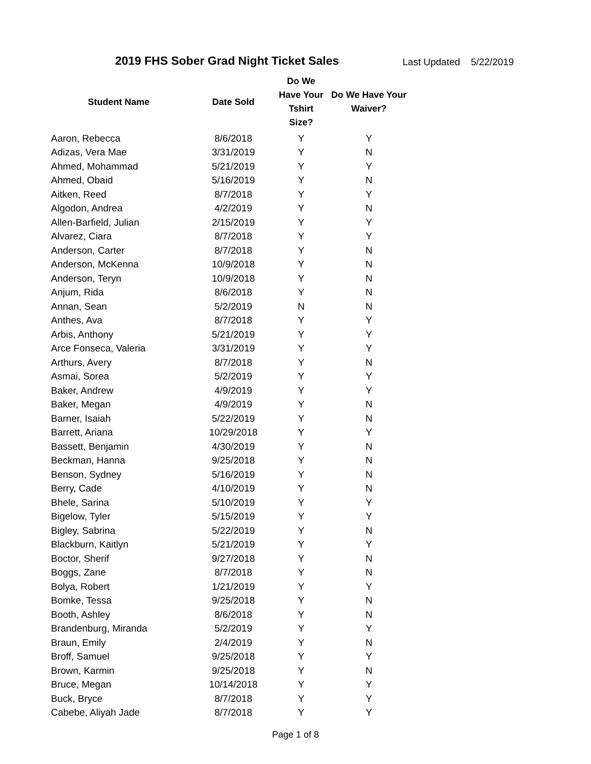2019 FHS Sober Grad Night Ticket Sales Last Updated 5/22/2019
| Student Name | Date Sold | Do We Have Your Tshirt Size? | Do We Have Your Waiver? |
| --- | --- | --- | --- |
| Aaron, Rebecca | 8/6/2018 | Y | Y |
| Adizas, Vera Mae | 3/31/2019 | Y | N |
| Ahmed, Mohammad | 5/21/2019 | Y | Y |
| Ahmed, Obaid | 5/16/2019 | Y | N |
| Aitken, Reed | 8/7/2018 | Y | Y |
| Algodon, Andrea | 4/2/2019 | Y | N |
| Allen-Barfield, Julian | 2/15/2019 | Y | Y |
| Alvarez, Ciara | 8/7/2018 | Y | Y |
| Anderson, Carter | 8/7/2018 | Y | N |
| Anderson, McKenna | 10/9/2018 | Y | N |
| Anderson, Teryn | 10/9/2018 | Y | N |
| Anjum, Rida | 8/6/2018 | Y | N |
| Annan, Sean | 5/2/2019 | N | N |
| Anthes, Ava | 8/7/2018 | Y | Y |
| Arbis, Anthony | 5/21/2019 | Y | Y |
| Arce Fonseca, Valeria | 3/31/2019 | Y | Y |
| Arthurs, Avery | 8/7/2018 | Y | N |
| Asmai, Sorea | 5/2/2019 | Y | Y |
| Baker, Andrew | 4/9/2019 | Y | Y |
| Baker, Megan | 4/9/2019 | Y | N |
| Barner, Isaiah | 5/22/2019 | Y | N |
| Barrett, Ariana | 10/29/2018 | Y | Y |
| Bassett, Benjamin | 4/30/2019 | Y | N |
| Beckman, Hanna | 9/25/2018 | Y | N |
| Benson, Sydney | 5/16/2019 | Y | N |
| Berry, Cade | 4/10/2019 | Y | N |
| Bhele, Sarina | 5/10/2019 | Y | Y |
| Bigelow, Tyler | 5/15/2019 | Y | Y |
| Bigley, Sabrina | 5/22/2019 | Y | N |
| Blackburn, Kaitlyn | 5/21/2019 | Y | Y |
| Boctor, Sherif | 9/27/2018 | Y | N |
| Boggs, Zane | 8/7/2018 | Y | N |
| Bolya, Robert | 1/21/2019 | Y | Y |
| Bomke, Tessa | 9/25/2018 | Y | N |
| Booth, Ashley | 8/6/2018 | Y | N |
| Brandenburg, Miranda | 5/2/2019 | Y | Y |
| Braun, Emily | 2/4/2019 | Y | N |
| Broff, Samuel | 9/25/2018 | Y | Y |
| Brown, Karmin | 9/25/2018 | Y | N |
| Bruce, Megan | 10/14/2018 | Y | Y |
| Buck, Bryce | 8/7/2018 | Y | Y |
| Cabebe, Aliyah Jade | 8/7/2018 | Y | Y |
Page 1 of 8